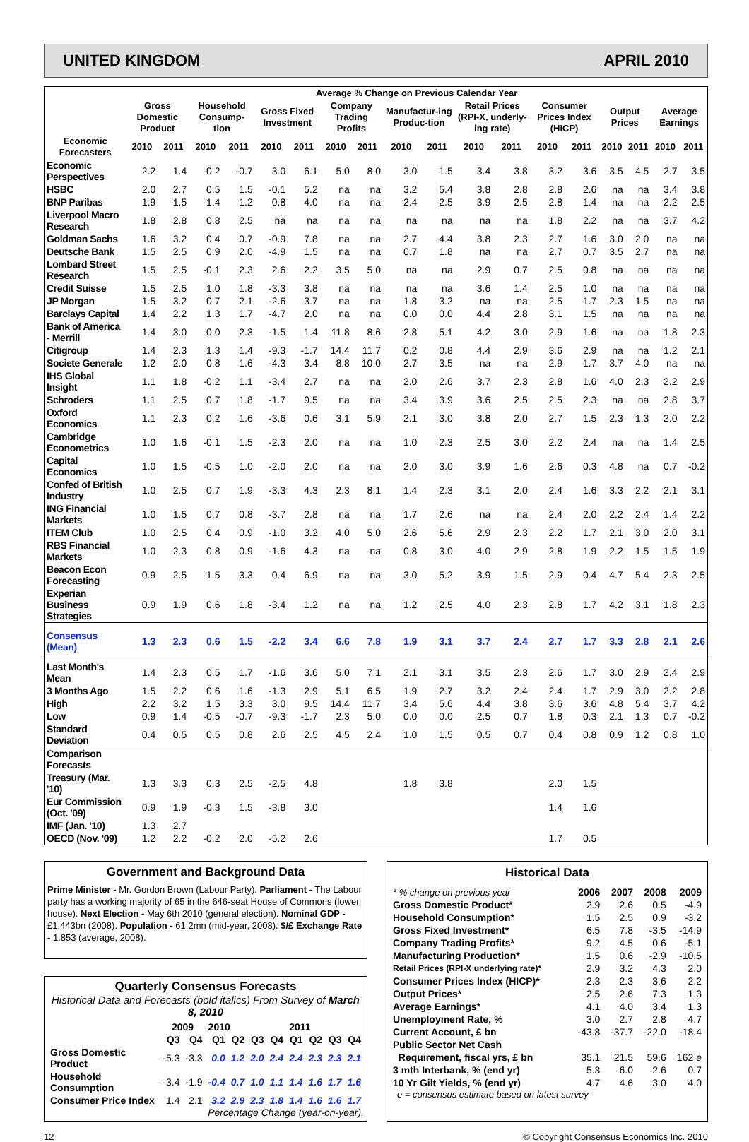UNITED KINGDOM APRIL 2010
| | Average % Change on Previous Calendar Year | | | | | | | | | | | | | | | | | |
| --- | --- | --- | --- | --- | --- | --- | --- | --- | --- | --- | --- | --- | --- | --- | --- | --- | --- | --- |
| | Gross Domestic Product | | Household Consump-tion | | Gross Fixed Investment | | Company Trading Profits | | Manufactur-ing Produc-tion | | Retail Prices (RPI-X, underly-ing rate) | | Consumer Prices Index (HICP) | | Output Prices | | Average Earnings | |
| Economic Forecasters | 2010 | 2011 | 2010 | 2011 | 2010 | 2011 | 2010 | 2011 | 2010 | 2011 | 2010 | 2011 | 2010 | 2011 | 2010 | 2011 | 2010 | 2011 |
| Economic Perspectives | 2.2 | 1.4 | -0.2 | -0.7 | 3.0 | 6.1 | 5.0 | 8.0 | 3.0 | 1.5 | 3.4 | 3.8 | 3.2 | 3.6 | 3.5 | 4.5 | 2.7 | 3.5 |
| HSBC | 2.0 | 2.7 | 0.5 | 1.5 | -0.1 | 5.2 | na | na | 3.2 | 5.4 | 3.8 | 2.8 | 2.8 | 2.6 | na | na | 3.4 | 3.8 |
| BNP Paribas | 1.9 | 1.5 | 1.4 | 1.2 | 0.8 | 4.0 | na | na | 2.4 | 2.5 | 3.9 | 2.5 | 2.8 | 1.4 | na | na | 2.2 | 2.5 |
| Liverpool Macro Research | 1.8 | 2.8 | 0.8 | 2.5 | na | na | na | na | na | na | na | na | 1.8 | 2.2 | na | na | 3.7 | 4.2 |
| Goldman Sachs | 1.6 | 3.2 | 0.4 | 0.7 | -0.9 | 7.8 | na | na | 2.7 | 4.4 | 3.8 | 2.3 | 2.7 | 1.6 | 3.0 | 2.0 | na | na |
| Deutsche Bank | 1.5 | 2.5 | 0.9 | 2.0 | -4.9 | 1.5 | na | na | 0.7 | 1.8 | na | na | 2.7 | 0.7 | 3.5 | 2.7 | na | na |
| Lombard Street Research | 1.5 | 2.5 | -0.1 | 2.3 | 2.6 | 2.2 | 3.5 | 5.0 | na | na | 2.9 | 0.7 | 2.5 | 0.8 | na | na | na | na |
| Credit Suisse | 1.5 | 2.5 | 1.0 | 1.8 | -3.3 | 3.8 | na | na | na | na | 3.6 | 1.4 | 2.5 | 1.0 | na | na | na | na |
| JP Morgan | 1.5 | 3.2 | 0.7 | 2.1 | -2.6 | 3.7 | na | na | 1.8 | 3.2 | na | na | 2.5 | 1.7 | 2.3 | 1.5 | na | na |
| Barclays Capital | 1.4 | 2.2 | 1.3 | 1.7 | -4.7 | 2.0 | na | na | 0.0 | 0.0 | 4.4 | 2.8 | 3.1 | 1.5 | na | na | na | na |
| Bank of America - Merrill | 1.4 | 3.0 | 0.0 | 2.3 | -1.5 | 1.4 | 11.8 | 8.6 | 2.8 | 5.1 | 4.2 | 3.0 | 2.9 | 1.6 | na | na | 1.8 | 2.3 |
| Citigroup | 1.4 | 2.3 | 1.3 | 1.4 | -9.3 | -1.7 | 14.4 | 11.7 | 0.2 | 0.8 | 4.4 | 2.9 | 3.6 | 2.9 | na | na | 1.2 | 2.1 |
| Societe Generale | 1.2 | 2.0 | 0.8 | 1.6 | -4.3 | 3.4 | 8.8 | 10.0 | 2.7 | 3.5 | na | na | 2.9 | 1.7 | 3.7 | 4.0 | na | na |
| IHS Global Insight | 1.1 | 1.8 | -0.2 | 1.1 | -3.4 | 2.7 | na | na | 2.0 | 2.6 | 3.7 | 2.3 | 2.8 | 1.6 | 4.0 | 2.3 | 2.2 | 2.9 |
| Schroders | 1.1 | 2.5 | 0.7 | 1.8 | -1.7 | 9.5 | na | na | 3.4 | 3.9 | 3.6 | 2.5 | 2.5 | 2.3 | na | na | 2.8 | 3.7 |
| Oxford Economics | 1.1 | 2.3 | 0.2 | 1.6 | -3.6 | 0.6 | 3.1 | 5.9 | 2.1 | 3.0 | 3.8 | 2.0 | 2.7 | 1.5 | 2.3 | 1.3 | 2.0 | 2.2 |
| Cambridge Econometrics | 1.0 | 1.6 | -0.1 | 1.5 | -2.3 | 2.0 | na | na | 1.0 | 2.3 | 2.5 | 3.0 | 2.2 | 2.4 | na | na | 1.4 | 2.5 |
| Capital Economics | 1.0 | 1.5 | -0.5 | 1.0 | -2.0 | 2.0 | na | na | 2.0 | 3.0 | 3.9 | 1.6 | 2.6 | 0.3 | 4.8 | na | 0.7 | -0.2 |
| Confed of British Industry | 1.0 | 2.5 | 0.7 | 1.9 | -3.3 | 4.3 | 2.3 | 8.1 | 1.4 | 2.3 | 3.1 | 2.0 | 2.4 | 1.6 | 3.3 | 2.2 | 2.1 | 3.1 |
| ING Financial Markets | 1.0 | 1.5 | 0.7 | 0.8 | -3.7 | 2.8 | na | na | 1.7 | 2.6 | na | na | 2.4 | 2.0 | 2.2 | 2.4 | 1.4 | 2.2 |
| ITEM Club | 1.0 | 2.5 | 0.4 | 0.9 | -1.0 | 3.2 | 4.0 | 5.0 | 2.6 | 5.6 | 2.9 | 2.3 | 2.2 | 1.7 | 2.1 | 3.0 | 2.0 | 3.1 |
| RBS Financial Markets | 1.0 | 2.3 | 0.8 | 0.9 | -1.6 | 4.3 | na | na | 0.8 | 3.0 | 4.0 | 2.9 | 2.8 | 1.9 | 2.2 | 1.5 | 1.5 | 1.9 |
| Beacon Econ Forecasting | 0.9 | 2.5 | 1.5 | 3.3 | 0.4 | 6.9 | na | na | 3.0 | 5.2 | 3.9 | 1.5 | 2.9 | 0.4 | 4.7 | 5.4 | 2.3 | 2.5 |
| Experian Business Strategies | 0.9 | 1.9 | 0.6 | 1.8 | -3.4 | 1.2 | na | na | 1.2 | 2.5 | 4.0 | 2.3 | 2.8 | 1.7 | 4.2 | 3.1 | 1.8 | 2.3 |
| Consensus (Mean) | 1.3 | 2.3 | 0.6 | 1.5 | -2.2 | 3.4 | 6.6 | 7.8 | 1.9 | 3.1 | 3.7 | 2.4 | 2.7 | 1.7 | 3.3 | 2.8 | 2.1 | 2.6 |
| Last Month's Mean | 1.4 | 2.3 | 0.5 | 1.7 | -1.6 | 3.6 | 5.0 | 7.1 | 2.1 | 3.1 | 3.5 | 2.3 | 2.6 | 1.7 | 3.0 | 2.9 | 2.4 | 2.9 |
| 3 Months Ago | 1.5 | 2.2 | 0.6 | 1.6 | -1.3 | 2.9 | 5.1 | 6.5 | 1.9 | 2.7 | 3.2 | 2.4 | 2.4 | 1.7 | 2.9 | 3.0 | 2.2 | 2.8 |
| High | 2.2 | 3.2 | 1.5 | 3.3 | 3.0 | 9.5 | 14.4 | 11.7 | 3.4 | 5.6 | 4.4 | 3.8 | 3.6 | 3.6 | 4.8 | 5.4 | 3.7 | 4.2 |
| Low | 0.9 | 1.4 | -0.5 | -0.7 | -9.3 | -1.7 | 2.3 | 5.0 | 0.0 | 0.0 | 2.5 | 0.7 | 1.8 | 0.3 | 2.1 | 1.3 | 0.7 | -0.2 |
| Standard Deviation | 0.4 | 0.5 | 0.5 | 0.8 | 2.6 | 2.5 | 4.5 | 2.4 | 1.0 | 1.5 | 0.5 | 0.7 | 0.4 | 0.8 | 0.9 | 1.2 | 0.8 | 1.0 |
| Comparison Forecasts | | | | | | | | | | | | | | | | | | |
| Treasury (Mar. '10) | 1.3 | 3.3 | 0.3 | 2.5 | -2.5 | 4.8 | | | 1.8 | 3.8 | | | 2.0 | 1.5 | | | | |
| Eur Commission (Oct. '09) | 0.9 | 1.9 | -0.3 | 1.5 | -3.8 | 3.0 | | | | | | | 1.4 | 1.6 | | | | |
| IMF (Jan. '10) | 1.3 | 2.7 | | | | | | | | | | | | | | | | |
| OECD (Nov. '09) | 1.2 | 2.2 | -0.2 | 2.0 | -5.2 | 2.6 | | | | | | | 1.7 | 0.5 | | | | |
Government and Background Data
Prime Minister - Mr. Gordon Brown (Labour Party). Parliament - The Labour party has a working majority of 65 in the 646-seat House of Commons (lower house). Next Election - May 6th 2010 (general election). Nominal GDP - £1,443bn (2008). Population - 61.2mn (mid-year, 2008). $/£ Exchange Rate - 1.853 (average, 2008).
Quarterly Consensus Forecasts
Historical Data and Forecasts (bold italics) From Survey of March 8, 2010
| | 2009 | | 2010 | | | | 2011 | | | |
| | Q3 | Q4 | Q1 | Q2 | Q3 | Q4 | Q1 | Q2 | Q3 | Q4 |
| Gross Domestic Product | -5.3 | -3.3 | 0.0 | 1.2 | 2.0 | 2.4 | 2.4 | 2.3 | 2.3 | 2.1 |
| Household Consumption | -3.4 | -1.9 | -0.4 | 0.7 | 1.0 | 1.1 | 1.4 | 1.6 | 1.7 | 1.6 |
| Consumer Price Index | 1.4 | 2.1 | 3.2 | 2.9 | 2.3 | 1.8 | 1.4 | 1.6 | 1.6 | 1.7 |
Percentage Change (year-on-year).
Historical Data
| * % change on previous year | 2006 | 2007 | 2008 | 2009 |
| Gross Domestic Product* | 2.9 | 2.6 | 0.5 | -4.9 |
| Household Consumption* | 1.5 | 2.5 | 0.9 | -3.2 |
| Gross Fixed Investment* | 6.5 | 7.8 | -3.5 | -14.9 |
| Company Trading Profits* | 9.2 | 4.5 | 0.6 | -5.1 |
| Manufacturing Production* | 1.5 | 0.6 | -2.9 | -10.5 |
| Retail Prices (RPI-X underlying rate)* | 2.9 | 3.2 | 4.3 | 2.0 |
| Consumer Prices Index (HICP)* | 2.3 | 2.3 | 3.6 | 2.2 |
| Output Prices* | 2.5 | 2.6 | 7.3 | 1.3 |
| Average Earnings* | 4.1 | 4.0 | 3.4 | 1.3 |
| Unemployment Rate, % | 3.0 | 2.7 | 2.8 | 4.7 |
| Current Account, £ bn | -43.8 | -37.7 | -22.0 | -18.4 |
| Public Sector Net Cash | | | | |
| Requirement, fiscal yrs, £ bn | 35.1 | 21.5 | 59.6 | 162 e |
| 3 mth Interbank, % (end yr) | 5.3 | 6.0 | 2.6 | 0.7 |
| 10 Yr Gilt Yields, % (end yr) | 4.7 | 4.6 | 3.0 | 4.0 |
e = consensus estimate based on latest survey
12 © Copyright Consensus Economics Inc. 2010